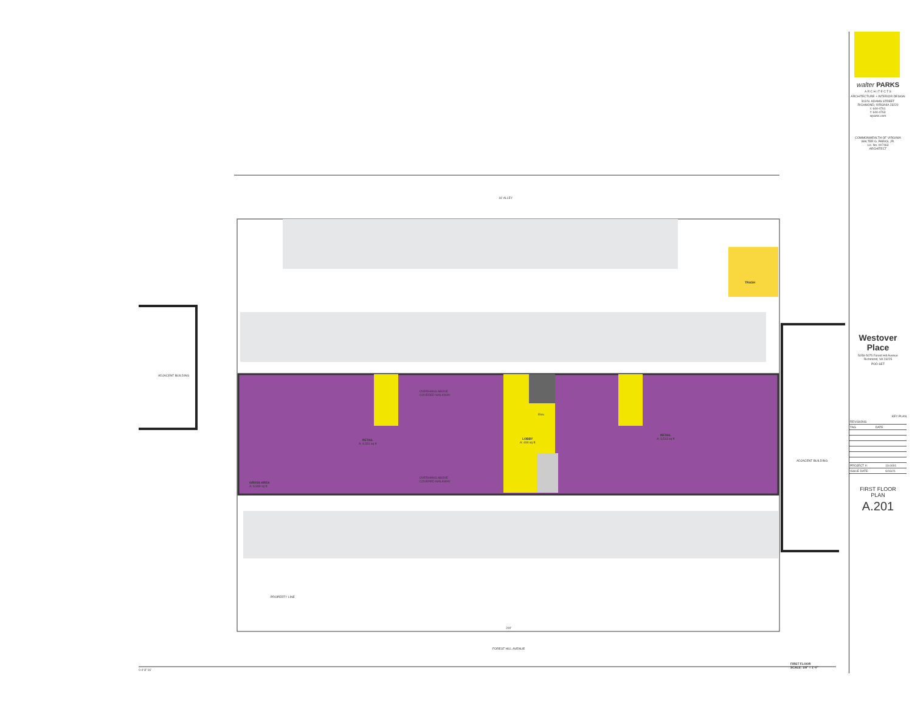16' ALLEY
ADJACENT BUILDING
ADJACENT BUILDING
TRASH
RETAIL
A: 4,331 sq ft
RETAIL
A: 3,513 sq ft
LOBBY
A: 490 sq ft
Elev.
GROSS AREA
A: 8,999 sq ft
OVERHANG ABOVE
COVERED WALKWAY
OVERHANG ABOVE
COVERED WALKWAY
PROPERTY LINE
200'
FOREST HILL AVENUE
FIRST FLOOR
SCALE: 1/8" = 1'-0"
0 4' 8' 16'
walter PARKS
A R C H I T E C T S
ARCHITECTURE + INTERIOR DESIGN
313 N. ADAMS STREET
RICHMOND, VIRGINIA 23220
t: 644-4761
f: 644-4763
wparks.com
COMMONWEALTH OF VIRGINIA
WALTER G. PARKS, JR.
Lic. No. 007463
ARCHITECT
Westover Place
5059-5075 Forest Hill Avenue
Richmond, VA 23225
POD SET
KEY PLAN
| REVISIONS | |
| --- | --- |
| TAG | DATE |
| PROJECT #: | 19.0001 |
| ISSUE DATE: | 6/16/21 |
FIRST FLOOR
PLAN
A.201